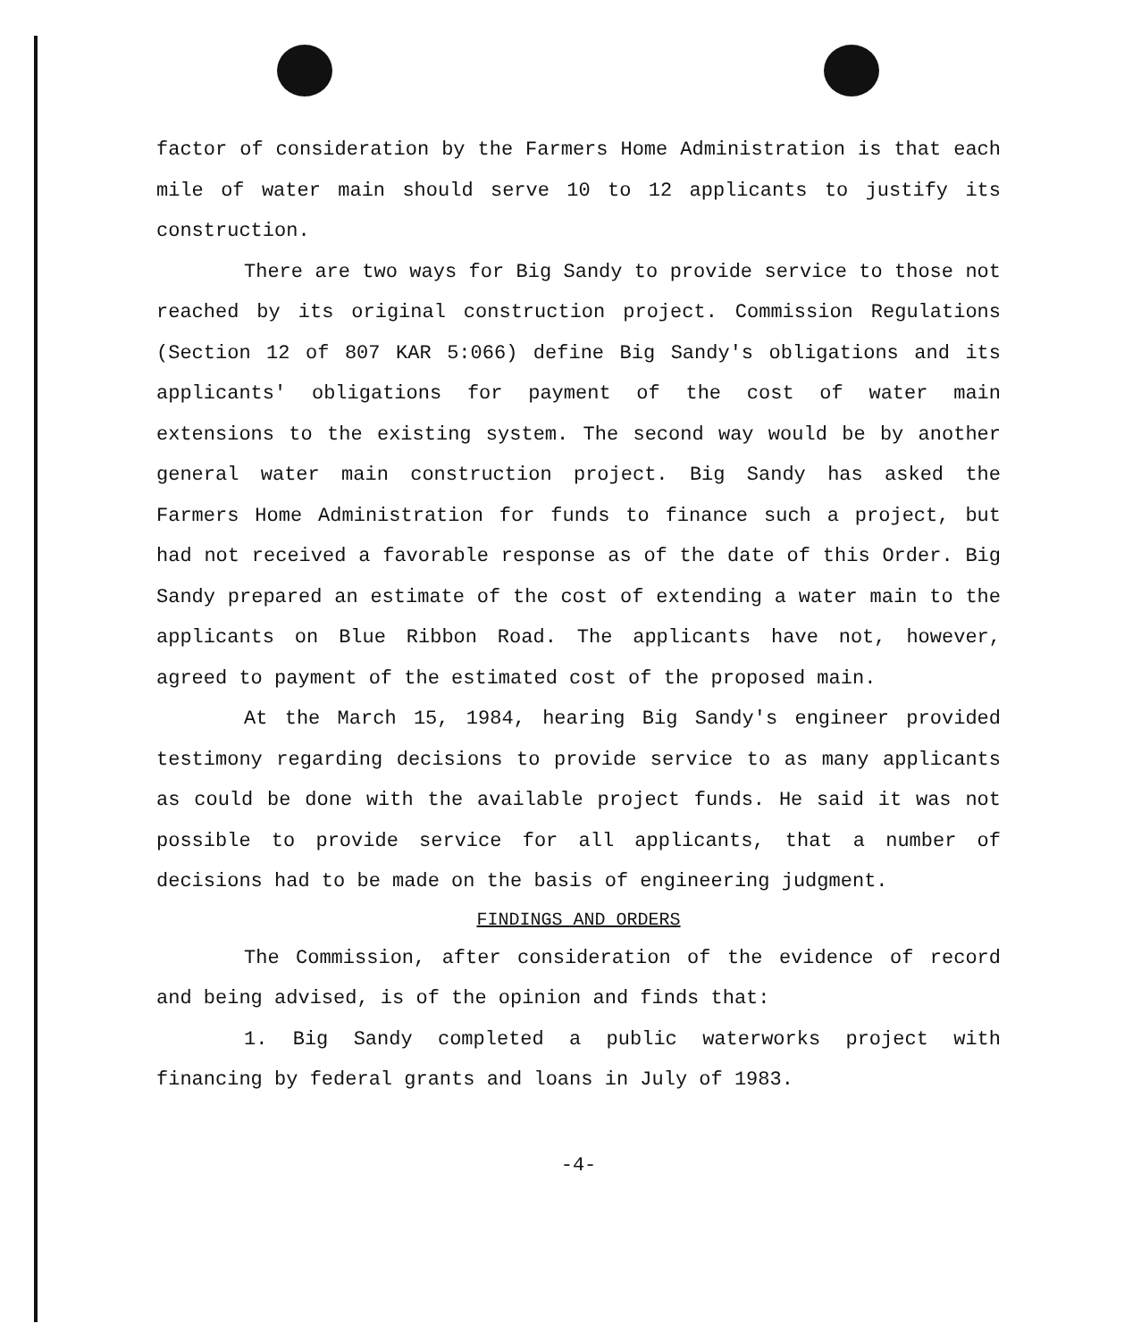factor of consideration by the Farmers Home Administration is that each mile of water main should serve 10 to 12 applicants to justify its construction.
There are two ways for Big Sandy to provide service to those not reached by its original construction project. Commission Regulations (Section 12 of 807 KAR 5:066) define Big Sandy's obligations and its applicants' obligations for payment of the cost of water main extensions to the existing system. The second way would be by another general water main construction project. Big Sandy has asked the Farmers Home Administration for funds to finance such a project, but had not received a favorable response as of the date of this Order. Big Sandy prepared an estimate of the cost of extending a water main to the applicants on Blue Ribbon Road. The applicants have not, however, agreed to payment of the estimated cost of the proposed main.
At the March 15, 1984, hearing Big Sandy's engineer provided testimony regarding decisions to provide service to as many applicants as could be done with the available project funds. He said it was not possible to provide service for all applicants, that a number of decisions had to be made on the basis of engineering judgment.
FINDINGS AND ORDERS
The Commission, after consideration of the evidence of record and being advised, is of the opinion and finds that:
1. Big Sandy completed a public waterworks project with financing by federal grants and loans in July of 1983.
-4-